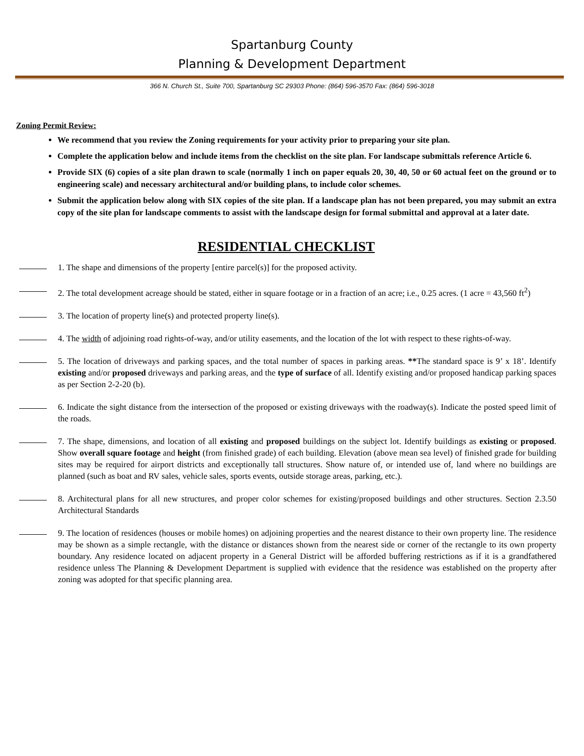Spartanburg County
Planning & Development Department
366 N. Church St., Suite 700, Spartanburg SC 29303 Phone: (864) 596-3570 Fax: (864) 596-3018
Zoning Permit Review:
We recommend that you review the Zoning requirements for your activity prior to preparing your site plan.
Complete the application below and include items from the checklist on the site plan. For landscape submittals reference Article 6.
Provide SIX (6) copies of a site plan drawn to scale (normally 1 inch on paper equals 20, 30, 40, 50 or 60 actual feet on the ground or to engineering scale) and necessary architectural and/or building plans, to include color schemes.
Submit the application below along with SIX copies of the site plan. If a landscape plan has not been prepared, you may submit an extra copy of the site plan for landscape comments to assist with the landscape design for formal submittal and approval at a later date.
RESIDENTIAL CHECKLIST
1. The shape and dimensions of the property [entire parcel(s)] for the proposed activity.
2. The total development acreage should be stated, either in square footage or in a fraction of an acre; i.e., 0.25 acres. (1 acre = 43,560 ft<sup>2</sup>)
3. The location of property line(s) and protected property line(s).
4. The width of adjoining road rights-of-way, and/or utility easements, and the location of the lot with respect to these rights-of-way.
5. The location of driveways and parking spaces, and the total number of spaces in parking areas. **The standard space is 9’ x 18’. Identify existing and/or proposed driveways and parking areas, and the type of surface of all. Identify existing and/or proposed handicap parking spaces as per Section 2-2-20 (b).
6. Indicate the sight distance from the intersection of the proposed or existing driveways with the roadway(s). Indicate the posted speed limit of the roads.
7. The shape, dimensions, and location of all existing and proposed buildings on the subject lot. Identify buildings as existing or proposed. Show overall square footage and height (from finished grade) of each building. Elevation (above mean sea level) of finished grade for building sites may be required for airport districts and exceptionally tall structures. Show nature of, or intended use of, land where no buildings are planned (such as boat and RV sales, vehicle sales, sports events, outside storage areas, parking, etc.).
8. Architectural plans for all new structures, and proper color schemes for existing/proposed buildings and other structures. Section 2.3.50 Architectural Standards
9. The location of residences (houses or mobile homes) on adjoining properties and the nearest distance to their own property line. The residence may be shown as a simple rectangle, with the distance or distances shown from the nearest side or corner of the rectangle to its own property boundary. Any residence located on adjacent property in a General District will be afforded buffering restrictions as if it is a grandfathered residence unless The Planning & Development Department is supplied with evidence that the residence was established on the property after zoning was adopted for that specific planning area.